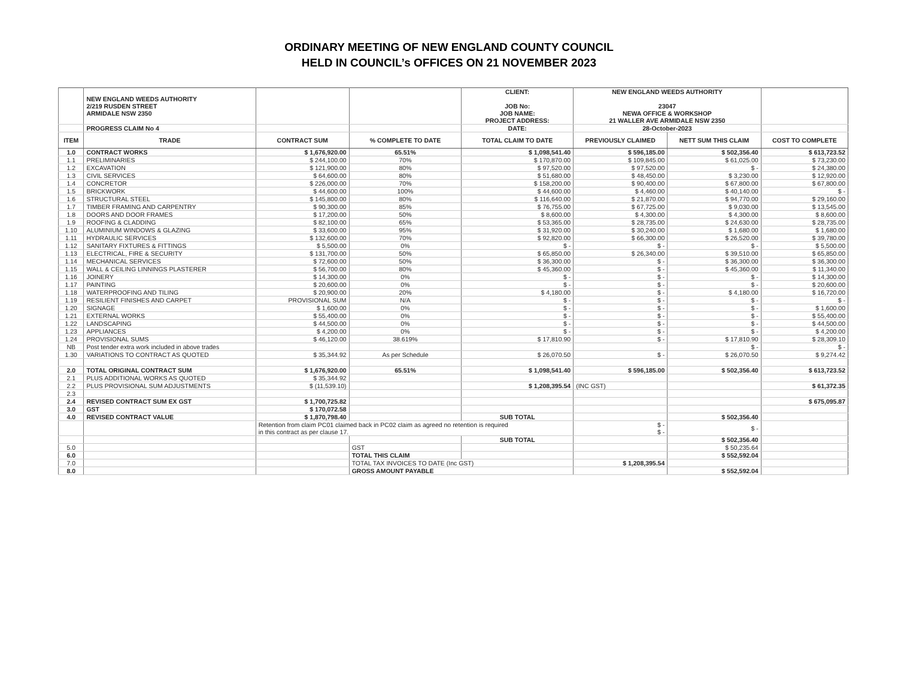ORDINARY MEETING OF NEW ENGLAND COUNTY COUNCIL
HELD IN COUNCIL’s OFFICES ON 21 NOVEMBER 2023
| | NEW ENGLAND WEEDS AUTHORITY 2/219 RUSDEN STREET ARMIDALE NSW 2350 | | | CLIENT: JOB No: JOB NAME: PROJECT ADDRESS: | NEW ENGLAND WEEDS AUTHORITY 23047 NEWA OFFICE & WORKSHOP 21 WALLER AVE ARMIDALE NSW 2350 | | |
| | PROGRESS CLAIM No 4 | | | DATE: | 28-October-2023 | | |
| ITEM | TRADE | CONTRACT SUM | % COMPLETE TO DATE | TOTAL CLAIM TO DATE | PREVIOUSLY CLAIMED | NETT SUM THIS CLAIM | COST TO COMPLETE |
| 1.0 | CONTRACT WORKS | $ 1,676,920.00 | 65.51% | $ 1,098,541.40 | $ 596,185.00 | $ 502,356.40 | $ 613,723.52 |
| 1.1 | PRELIMINARIES | $ 244,100.00 | 70% | $ 170,870.00 | $ 109,845.00 | $ 61,025.00 | $ 73,230.00 |
| 1.2 | EXCAVATION | $ 121,900.00 | 80% | $ 97,520.00 | $ 97,520.00 | $ - | $ 24,380.00 |
| 1.3 | CIVIL SERVICES | $ 64,600.00 | 80% | $ 51,680.00 | $ 48,450.00 | $ 3,230.00 | $ 12,920.00 |
| 1.4 | CONCRETOR | $ 226,000.00 | 70% | $ 158,200.00 | $ 90,400.00 | $ 67,800.00 | $ 67,800.00 |
| 1.5 | BRICKWORK | $ 44,600.00 | 100% | $ 44,600.00 | $ 4,460.00 | $ 40,140.00 | $ - |
| 1.6 | STRUCTURAL STEEL | $ 145,800.00 | 80% | $ 116,640.00 | $ 21,870.00 | $ 94,770.00 | $ 29,160.00 |
| 1.7 | TIMBER FRAMING AND CARPENTRY | $ 90,300.00 | 85% | $ 76,755.00 | $ 67,725.00 | $ 9,030.00 | $ 13,545.00 |
| 1.8 | DOORS AND DOOR FRAMES | $ 17,200.00 | 50% | $ 8,600.00 | $ 4,300.00 | $ 4,300.00 | $ 8,600.00 |
| 1.9 | ROOFING & CLADDING | $ 82,100.00 | 65% | $ 53,365.00 | $ 28,735.00 | $ 24,630.00 | $ 28,735.00 |
| 1.10 | ALUMINIUM WINDOWS & GLAZING | $ 33,600.00 | 95% | $ 31,920.00 | $ 30,240.00 | $ 1,680.00 | $ 1,680.00 |
| 1.11 | HYDRAULIC SERVICES | $ 132,600.00 | 70% | $ 92,820.00 | $ 66,300.00 | $ 26,520.00 | $ 39,780.00 |
| 1.12 | SANITARY FIXTURES & FITTINGS | $ 5,500.00 | 0% | $ - | $ - | $ - | $ 5,500.00 |
| 1.13 | ELECTRICAL, FIRE & SECURITY | $ 131,700.00 | 50% | $ 65,850.00 | $ 26,340.00 | $ 39,510.00 | $ 65,850.00 |
| 1.14 | MECHANICAL SERVICES | $ 72,600.00 | 50% | $ 36,300.00 | $ - | $ 36,300.00 | $ 36,300.00 |
| 1.15 | WALL & CEILING LINNINGS PLASTERER | $ 56,700.00 | 80% | $ 45,360.00 | $ - | $ 45,360.00 | $ 11,340.00 |
| 1.16 | JOINERY | $ 14,300.00 | 0% | $ - | $ - | $ - | $ 14,300.00 |
| 1.17 | PAINTING | $ 20,600.00 | 0% | $ - | $ - | $ - | $ 20,600.00 |
| 1.18 | WATERPROOFING AND TILING | $ 20,900.00 | 20% | $ 4,180.00 | $ - | $ 4,180.00 | $ 16,720.00 |
| 1.19 | RESILIENT FINISHES AND CARPET | PROVISIONAL SUM | N/A | $ - | $ - | $ - | $ - |
| 1.20 | SIGNAGE | $ 1,600.00 | 0% | $ - | $ - | $ - | $ 1,600.00 |
| 1.21 | EXTERNAL WORKS | $ 55,400.00 | 0% | $ - | $ - | $ - | $ 55,400.00 |
| 1.22 | LANDSCAPING | $ 44,500.00 | 0% | $ - | $ - | $ - | $ 44,500.00 |
| 1.23 | APPLIANCES | $ 4,200.00 | 0% | $ - | $ - | $ - | $ 4,200.00 |
| 1.24 | PROVISIONAL SUMS | $ 46,120.00 | 38.619% | $ 17,810.90 | $ - | $ 17,810.90 | $ 28,309.10 |
| NB | Post tender extra work included in above trades | | | | | $ - | $ - |
| 1.30 | VARIATIONS TO CONTRACT AS QUOTED | $ 35,344.92 | As per Schedule | $ 26,070.50 | $ - | $ 26,070.50 | $ 9,274.42 |
| 2.0 | TOTAL ORIGINAL CONTRACT SUM | $ 1,676,920.00 | 65.51% | $ 1,098,541.40 | $ 596,185.00 | $ 502,356.40 | $ 613,723.52 |
| 2.1 | PLUS ADDITIONAL WORKS AS QUOTED | $ 35,344.92 | | | | | |
| 2.2 | PLUS PROVISIONAL SUM ADJUSTMENTS | $ (11,539.10) | | $ 1,208,395.54 | (INC GST) | | $ 61,372.35 |
| 2.3 | | | | | | | |
| 2.4 | REVISED CONTRACT SUM EX GST | $ 1,700,725.82 | | | | | $ 675,095.87 |
| 3.0 | GST | $ 170,072.58 | | | | | |
| 4.0 | REVISED CONTRACT VALUE | $ 1,870,798.40 | | SUB TOTAL | | $ 502,356.40 | |
| | | Retention from claim PC01 claimed back in PC02 claim as agreed no retention is required in this contract as per clause 17. | | | $ - $ - | $ - | |
| | | | | SUB TOTAL | | $ 502,356.40 | |
| 5.0 | | | GST | | | $ 50,235.64 | |
| 6.0 | | | TOTAL THIS CLAIM | | | $ 552,592.04 | |
| 7.0 | | | TOTAL TAX INVOICES TO DATE (Inc GST) | | $ 1,208,395.54 | | |
| 8.0 | | | GROSS AMOUNT PAYABLE | | | $ 552,592.04 | |